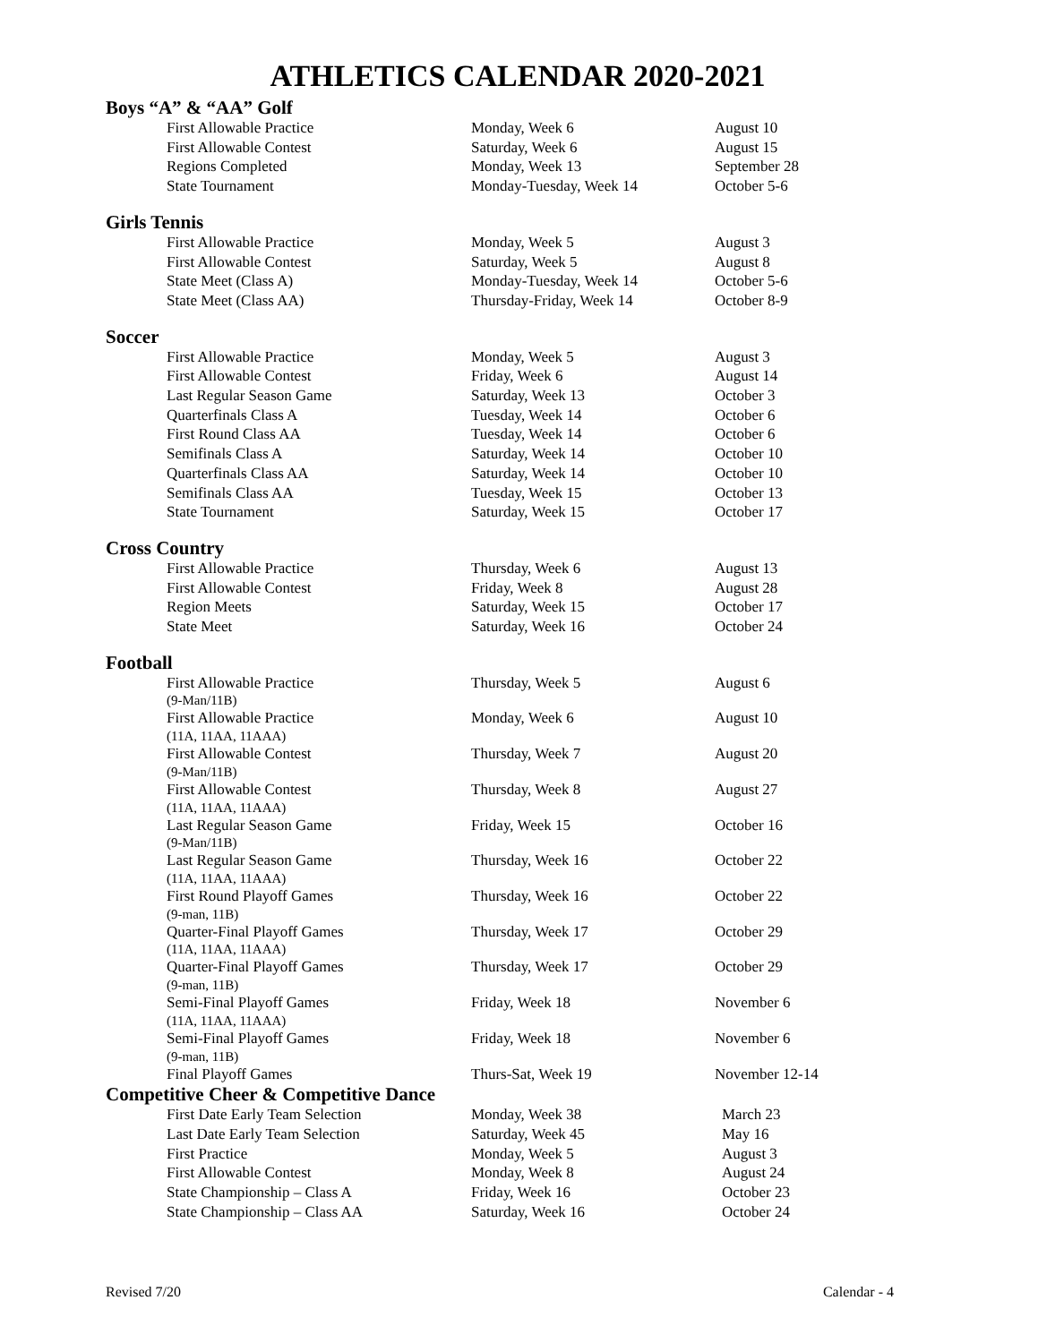ATHLETICS CALENDAR 2020-2021
Boys “A” & “AA” Golf
| First Allowable Practice | Monday, Week 6 | August 10 |
| First Allowable Contest | Saturday, Week 6 | August 15 |
| Regions Completed | Monday, Week 13 | September 28 |
| State Tournament | Monday-Tuesday, Week 14 | October 5-6 |
Girls Tennis
| First Allowable Practice | Monday, Week 5 | August 3 |
| First Allowable Contest | Saturday, Week 5 | August 8 |
| State Meet (Class A) | Monday-Tuesday, Week 14 | October 5-6 |
| State Meet (Class AA) | Thursday-Friday, Week 14 | October 8-9 |
Soccer
| First Allowable Practice | Monday, Week 5 | August 3 |
| First Allowable Contest | Friday, Week 6 | August 14 |
| Last Regular Season Game | Saturday, Week 13 | October 3 |
| Quarterfinals Class A | Tuesday, Week 14 | October 6 |
| First Round Class AA | Tuesday, Week 14 | October 6 |
| Semifinals Class A | Saturday, Week 14 | October 10 |
| Quarterfinals Class AA | Saturday, Week 14 | October 10 |
| Semifinals Class AA | Tuesday, Week 15 | October 13 |
| State Tournament | Saturday, Week 15 | October 17 |
Cross Country
| First Allowable Practice | Thursday, Week 6 | August 13 |
| First Allowable Contest | Friday, Week 8 | August 28 |
| Region Meets | Saturday, Week 15 | October 17 |
| State Meet | Saturday, Week 16 | October 24 |
Football
| First Allowable Practice (9-Man/11B) | Thursday, Week 5 | August 6 |
| First Allowable Practice (11A, 11AA, 11AAA) | Monday, Week 6 | August 10 |
| First Allowable Contest (9-Man/11B) | Thursday, Week 7 | August 20 |
| First Allowable Contest (11A, 11AA, 11AAA) | Thursday, Week 8 | August 27 |
| Last Regular Season Game (9-Man/11B) | Friday, Week 15 | October 16 |
| Last Regular Season Game (11A, 11AA, 11AAA) | Thursday, Week 16 | October 22 |
| First Round Playoff Games (9-man, 11B) | Thursday, Week 16 | October 22 |
| Quarter-Final Playoff Games (11A, 11AA, 11AAA) | Thursday, Week 17 | October 29 |
| Quarter-Final Playoff Games (9-man, 11B) | Thursday, Week 17 | October 29 |
| Semi-Final Playoff Games (11A, 11AA, 11AAA) | Friday, Week 18 | November 6 |
| Semi-Final Playoff Games (9-man, 11B) | Friday, Week 18 | November 6 |
| Final Playoff Games | Thurs-Sat, Week 19 | November 12-14 |
Competitive Cheer & Competitive Dance
| First Date Early Team Selection | Monday, Week 38 | March 23 |
| Last Date Early Team Selection | Saturday, Week 45 | May 16 |
| First Practice | Monday, Week 5 | August 3 |
| First Allowable Contest | Monday, Week 8 | August 24 |
| State Championship – Class A | Friday, Week 16 | October 23 |
| State Championship – Class AA | Saturday, Week 16 | October 24 |
Revised 7/20 Calendar - 4